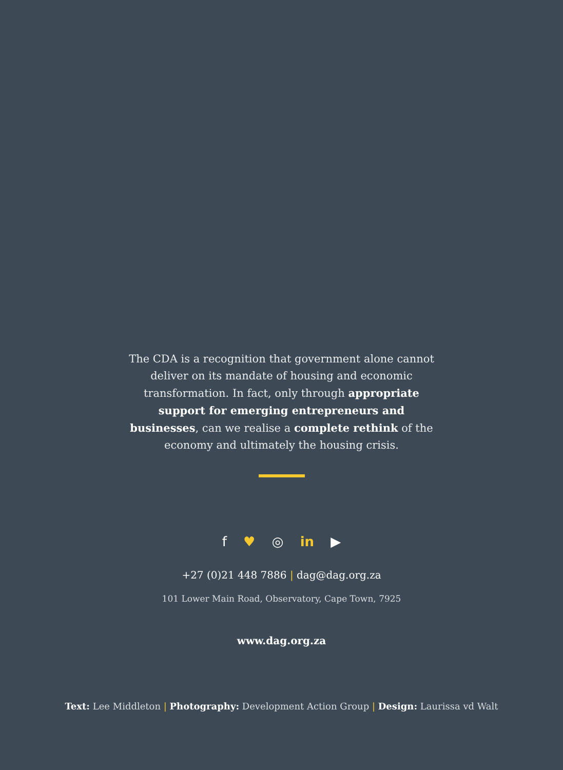The CDA is a recognition that government alone cannot deliver on its mandate of housing and economic transformation. In fact, only through appropriate support for emerging entrepreneurs and businesses, can we realise a complete rethink of the economy and ultimately the housing crisis.
f ♥ ◎ in ▶
+27 (0)21 448 7886 | dag@dag.org.za
101 Lower Main Road, Observatory, Cape Town, 7925
www.dag.org.za
Text: Lee Middleton | Photography: Development Action Group | Design: Laurissa vd Walt